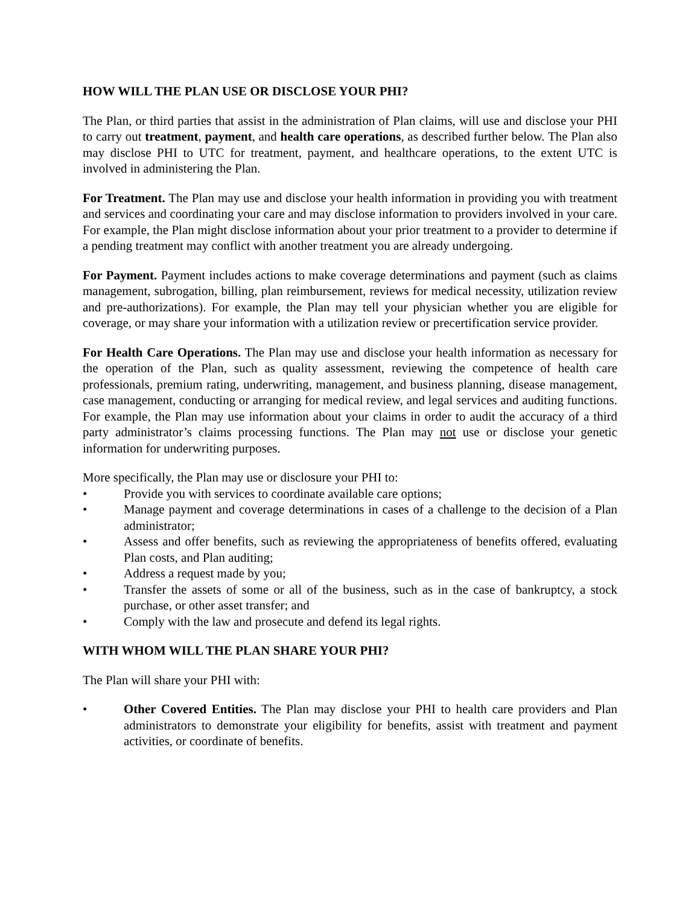HOW WILL THE PLAN USE OR DISCLOSE YOUR PHI?
The Plan, or third parties that assist in the administration of Plan claims, will use and disclose your PHI to carry out treatment, payment, and health care operations, as described further below. The Plan also may disclose PHI to UTC for treatment, payment, and healthcare operations, to the extent UTC is involved in administering the Plan.
For Treatment. The Plan may use and disclose your health information in providing you with treatment and services and coordinating your care and may disclose information to providers involved in your care. For example, the Plan might disclose information about your prior treatment to a provider to determine if a pending treatment may conflict with another treatment you are already undergoing.
For Payment. Payment includes actions to make coverage determinations and payment (such as claims management, subrogation, billing, plan reimbursement, reviews for medical necessity, utilization review and pre-authorizations). For example, the Plan may tell your physician whether you are eligible for coverage, or may share your information with a utilization review or precertification service provider.
For Health Care Operations. The Plan may use and disclose your health information as necessary for the operation of the Plan, such as quality assessment, reviewing the competence of health care professionals, premium rating, underwriting, management, and business planning, disease management, case management, conducting or arranging for medical review, and legal services and auditing functions. For example, the Plan may use information about your claims in order to audit the accuracy of a third party administrator’s claims processing functions. The Plan may not use or disclose your genetic information for underwriting purposes.
More specifically, the Plan may use or disclosure your PHI to:
• Provide you with services to coordinate available care options;
• Manage payment and coverage determinations in cases of a challenge to the decision of a Plan administrator;
• Assess and offer benefits, such as reviewing the appropriateness of benefits offered, evaluating Plan costs, and Plan auditing;
• Address a request made by you;
• Transfer the assets of some or all of the business, such as in the case of bankruptcy, a stock purchase, or other asset transfer; and
• Comply with the law and prosecute and defend its legal rights.
WITH WHOM WILL THE PLAN SHARE YOUR PHI?
The Plan will share your PHI with:
• Other Covered Entities. The Plan may disclose your PHI to health care providers and Plan administrators to demonstrate your eligibility for benefits, assist with treatment and payment activities, or coordinate of benefits.